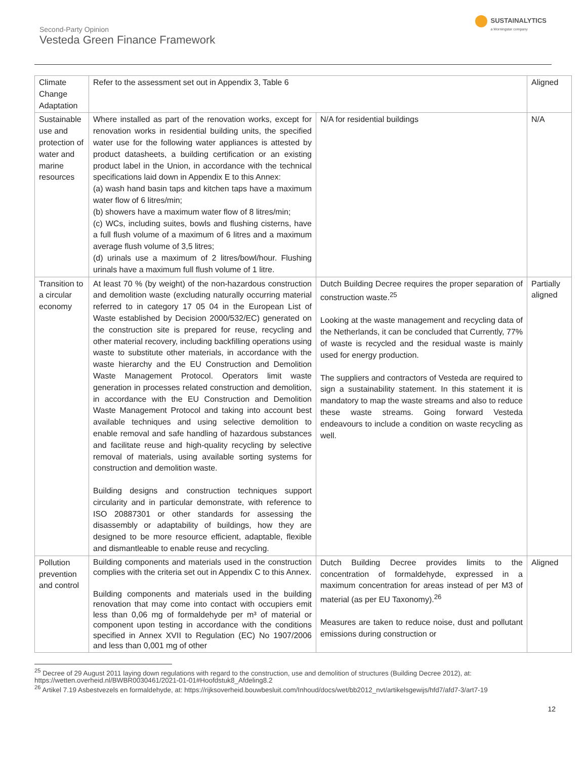Second-Party Opinion
Vesteda Green Finance Framework
SUSTAINALYTICS
a Morningstar company
| Climate Change Adaptation | Refer to the assessment set out in Appendix 3, Table 6 | | Aligned |
| Sustainable use and protection of water and marine resources | Where installed as part of the renovation works, except for renovation works in residential building units, the specified water use for the following water appliances is attested by product datasheets, a building certification or an existing product label in the Union, in accordance with the technical specifications laid down in Appendix E to this Annex: (a) wash hand basin taps and kitchen taps have a maximum water flow of 6 litres/min; (b) showers have a maximum water flow of 8 litres/min; (c) WCs, including suites, bowls and flushing cisterns, have a full flush volume of a maximum of 6 litres and a maximum average flush volume of 3,5 litres; (d) urinals use a maximum of 2 litres/bowl/hour. Flushing urinals have a maximum full flush volume of 1 litre. | N/A for residential buildings | N/A |
| Transition to a circular economy | At least 70 % (by weight) of the non-hazardous construction and demolition waste (excluding naturally occurring material referred to in category 17 05 04 in the European List of Waste established by Decision 2000/532/EC) generated on the construction site is prepared for reuse, recycling and other material recovery, including backfilling operations using waste to substitute other materials, in accordance with the waste hierarchy and the EU Construction and Demolition Waste Management Protocol. Operators limit waste generation in processes related construction and demolition, in accordance with the EU Construction and Demolition Waste Management Protocol and taking into account best available techniques and using selective demolition to enable removal and safe handling of hazardous substances and facilitate reuse and high-quality recycling by selective removal of materials, using available sorting systems for construction and demolition waste. Building designs and construction techniques support circularity and in particular demonstrate, with reference to ISO 20887301 or other standards for assessing the disassembly or adaptability of buildings, how they are designed to be more resource efficient, adaptable, flexible and dismantleable to enable reuse and recycling. | Dutch Building Decree requires the proper separation of construction waste.<sup>25</sup> Looking at the waste management and recycling data of the Netherlands, it can be concluded that Currently, 77% of waste is recycled and the residual waste is mainly used for energy production. The suppliers and contractors of Vesteda are required to sign a sustainability statement. In this statement it is mandatory to map the waste streams and also to reduce these waste streams. Going forward Vesteda endeavours to include a condition on waste recycling as well. | Partially aligned |
| Pollution prevention and control | Building components and materials used in the construction complies with the criteria set out in Appendix C to this Annex. Building components and materials used in the building renovation that may come into contact with occupiers emit less than 0,06 mg of formaldehyde per m³ of material or component upon testing in accordance with the conditions specified in Annex XVII to Regulation (EC) No 1907/2006 and less than 0,001 mg of other | Dutch Building Decree provides limits to the concentration of formaldehyde, expressed in a maximum concentration for areas instead of per M3 of material (as per EU Taxonomy).<sup>26</sup> Measures are taken to reduce noise, dust and pollutant emissions during construction or | Aligned |
<sup>25</sup> Decree of 29 August 2011 laying down regulations with regard to the construction, use and demolition of structures (Building Decree 2012), at: https://wetten.overheid.nl/BWBR0030461/2021-01-01#Hoofdstuk8_Afdeling8.2
<sup>26</sup> Artikel 7.19 Asbestvezels en formaldehyde, at: https://rijksoverheid.bouwbesluit.com/Inhoud/docs/wet/bb2012_nvt/artikelsgewijs/hfd7/afd7-3/art7-19
12